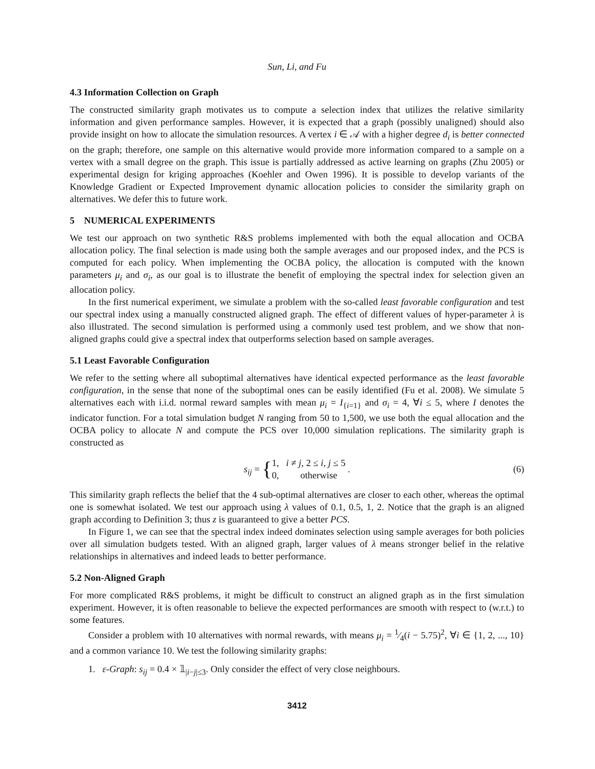Sun, Li, and Fu
4.3 Information Collection on Graph
The constructed similarity graph motivates us to compute a selection index that utilizes the relative similarity information and given performance samples. However, it is expected that a graph (possibly unaligned) should also provide insight on how to allocate the simulation resources. A vertex i ∈ 𝒜 with a higher degree d<sub>i</sub> is better connected on the graph; therefore, one sample on this alternative would provide more information compared to a sample on a vertex with a small degree on the graph. This issue is partially addressed as active learning on graphs (Zhu 2005) or experimental design for kriging approaches (Koehler and Owen 1996). It is possible to develop variants of the Knowledge Gradient or Expected Improvement dynamic allocation policies to consider the similarity graph on alternatives. We defer this to future work.
5 NUMERICAL EXPERIMENTS
We test our approach on two synthetic R&S problems implemented with both the equal allocation and OCBA allocation policy. The final selection is made using both the sample averages and our proposed index, and the PCS is computed for each policy. When implementing the OCBA policy, the allocation is computed with the known parameters μ<sub>i</sub> and σ<sub>i</sub>, as our goal is to illustrate the benefit of employing the spectral index for selection given an allocation policy.
In the first numerical experiment, we simulate a problem with the so-called least favorable configuration and test our spectral index using a manually constructed aligned graph. The effect of different values of hyper-parameter λ is also illustrated. The second simulation is performed using a commonly used test problem, and we show that non-aligned graphs could give a spectral index that outperforms selection based on sample averages.
5.1 Least Favorable Configuration
We refer to the setting where all suboptimal alternatives have identical expected performance as the least favorable configuration, in the sense that none of the suboptimal ones can be easily identified (Fu et al. 2008). We simulate 5 alternatives each with i.i.d. normal reward samples with mean μ<sub>i</sub> = I<sub>{i=1}</sub> and σ<sub>i</sub> = 4, ∀i ≤ 5, where I denotes the indicator function. For a total simulation budget N ranging from 50 to 1,500, we use both the equal allocation and the OCBA policy to allocate N and compute the PCS over 10,000 simulation replications. The similarity graph is constructed as
s<sub>ij</sub> = { 1, i ≠ j, 2 ≤ i, j ≤ 5
0, otherwise .
(6)
This similarity graph reflects the belief that the 4 sub-optimal alternatives are closer to each other, whereas the optimal one is somewhat isolated. We test our approach using λ values of 0.1, 0.5, 1, 2. Notice that the graph is an aligned graph according to Definition 3; thus z is guaranteed to give a better PCS.
In Figure 1, we can see that the spectral index indeed dominates selection using sample averages for both policies over all simulation budgets tested. With an aligned graph, larger values of λ means stronger belief in the relative relationships in alternatives and indeed leads to better performance.
5.2 Non-Aligned Graph
For more complicated R&S problems, it might be difficult to construct an aligned graph as in the first simulation experiment. However, it is often reasonable to believe the expected performances are smooth with respect to (w.r.t.) to some features.
Consider a problem with 10 alternatives with normal rewards, with means μ<sub>i</sub> = 1⁄4(i − 5.75)<sup>2</sup>, ∀i ∈ {1, 2, ..., 10} and a common variance 10. We test the following similarity graphs:
1. ε-Graph: s<sub>ij</sub> = 0.4 × 𝟙<sub>|i−j|≤3</sub>. Only consider the effect of very close neighbours.
3412